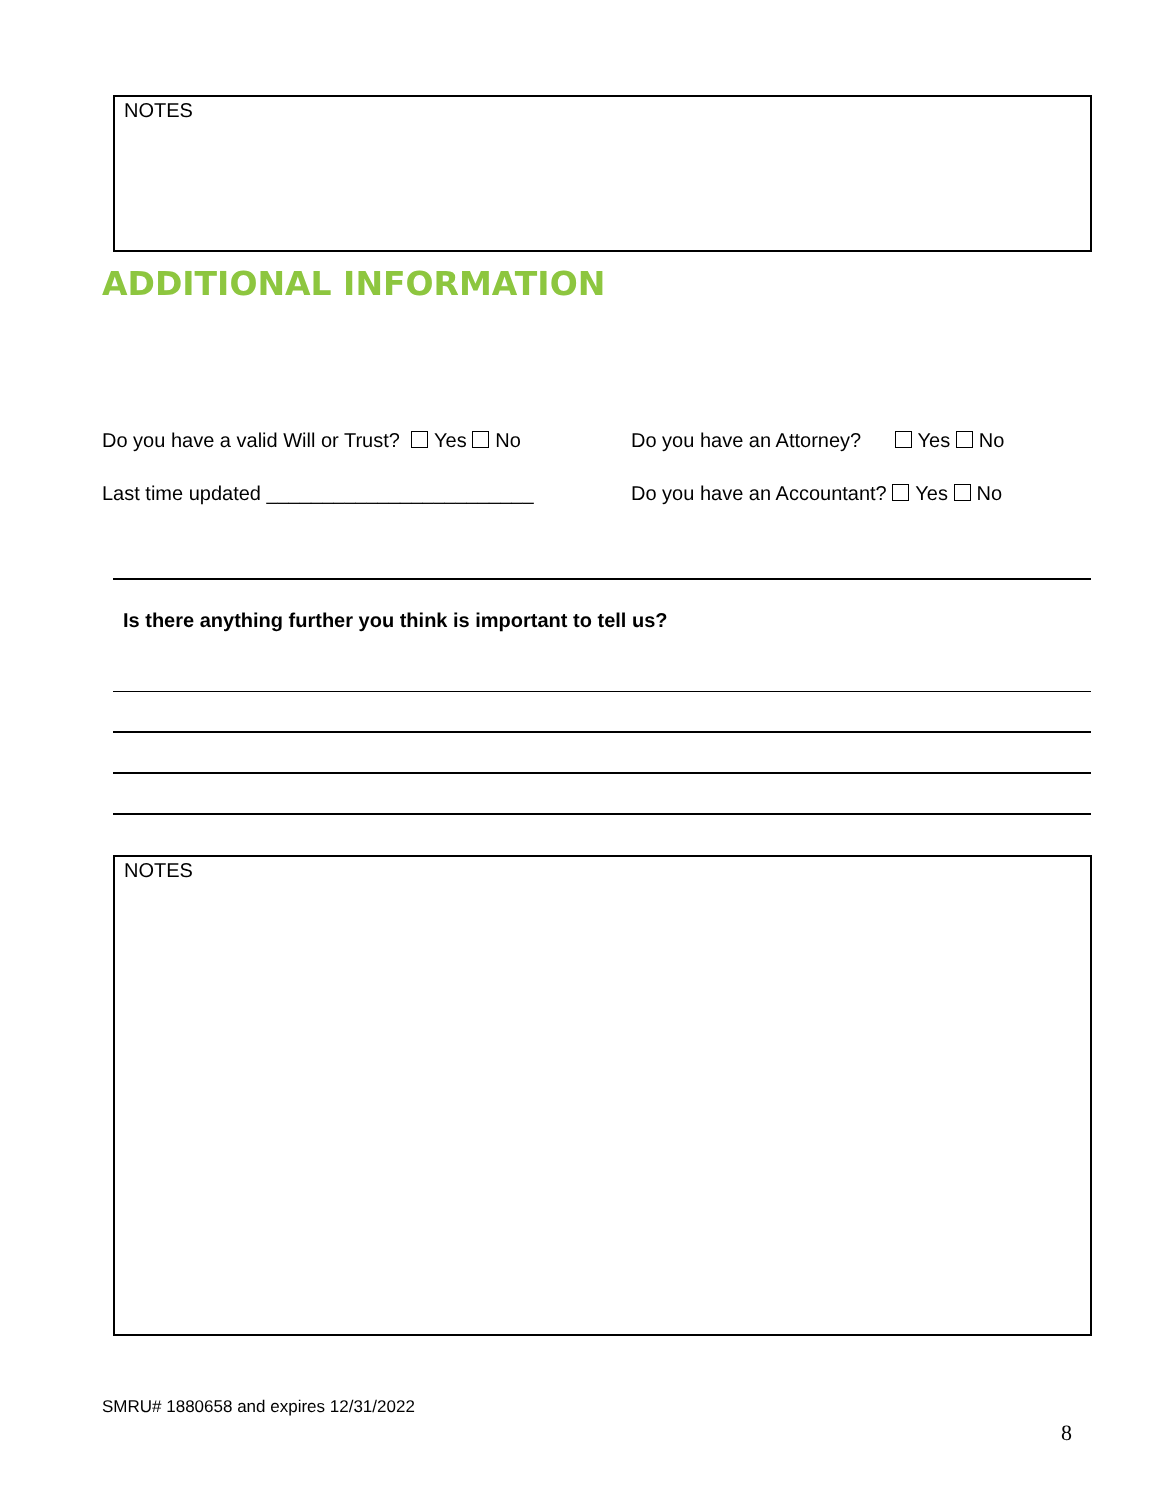NOTES
ADDITIONAL INFORMATION
Do you have a valid Will or Trust? Yes No
Do you have an Attorney? Yes No
Last time updated ________________________
Do you have an Accountant? Yes No
Is there anything further you think is important to tell us?
NOTES
SMRU# 1880658 and expires 12/31/2022
8